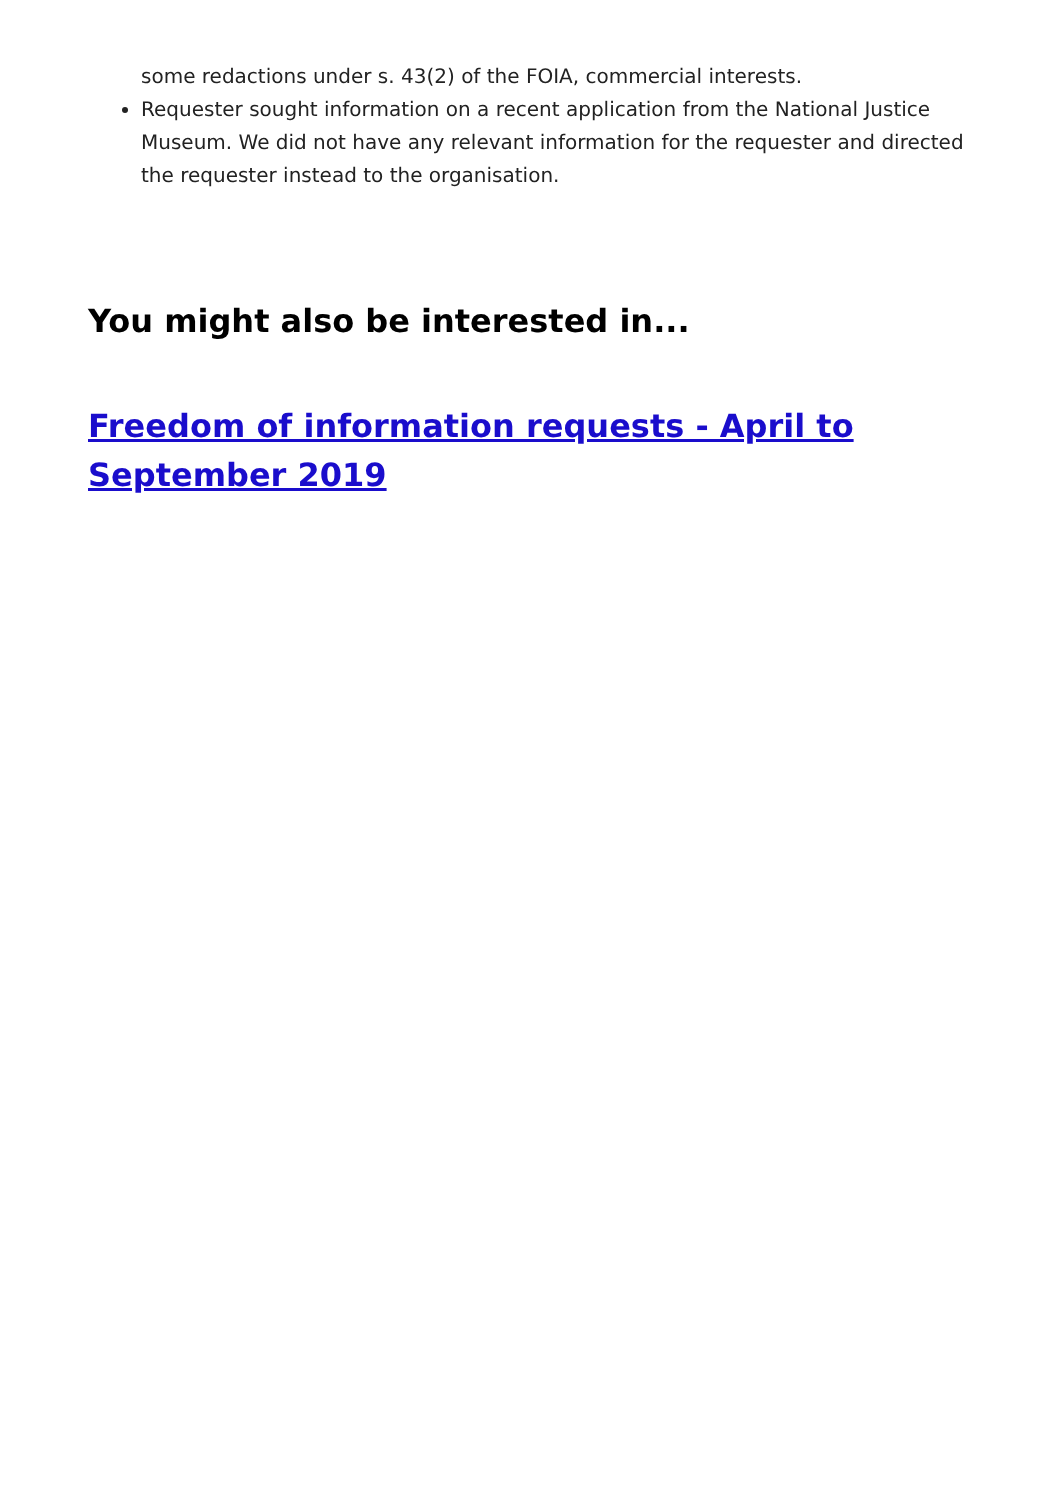some redactions under s. 43(2) of the FOIA, commercial interests.
Requester sought information on a recent application from the National Justice Museum. We did not have any relevant information for the requester and directed the requester instead to the organisation.
You might also be interested in...
Freedom of information requests - April to September 2019